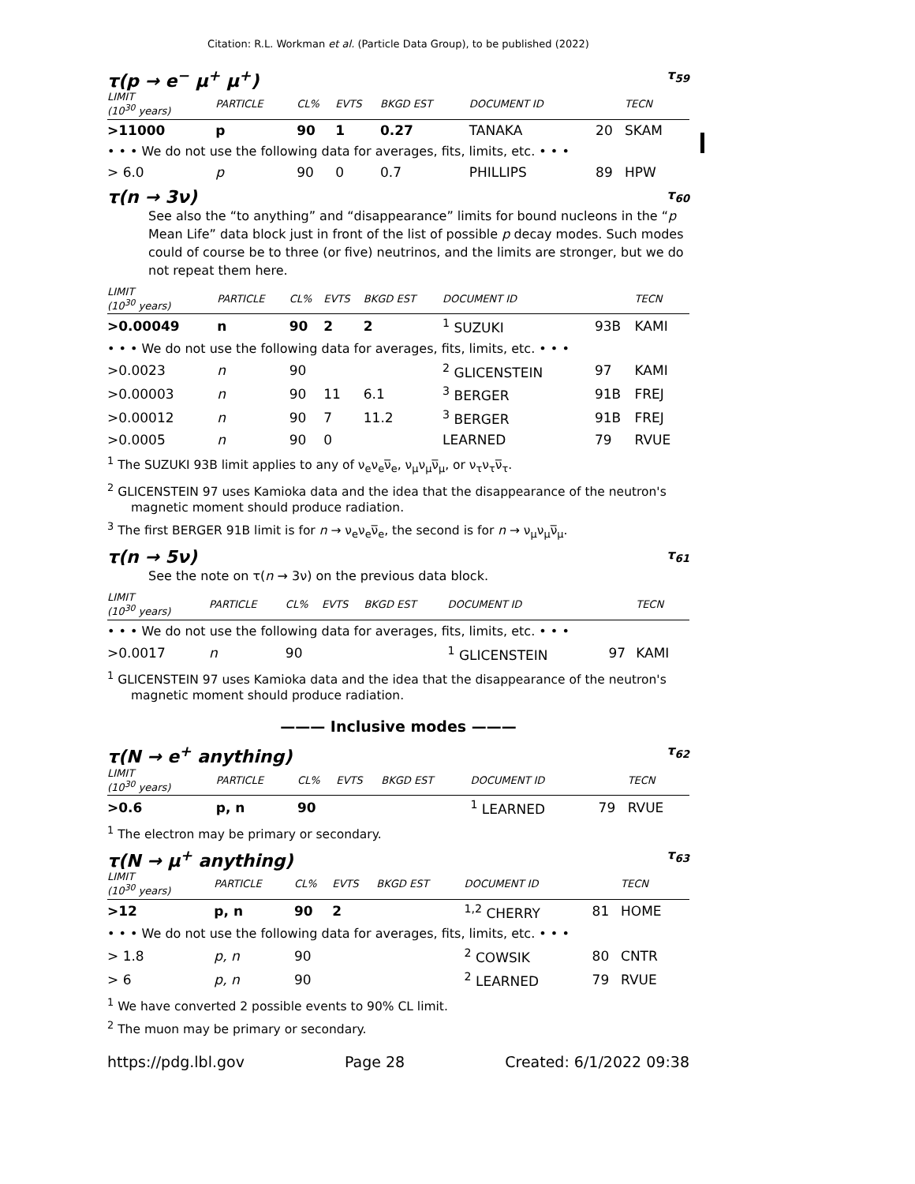Citation: R.L. Workman et al. (Particle Data Group), to be published (2022)
τ(p → e<sup>−</sup> μ<sup>+</sup> μ<sup>+</sup>) τ<sub>59</sub>
| LIMIT (10<sup>30</sup> years) | PARTICLE | CL% | EVTS | BKGD EST | DOCUMENT ID | | TECN |
| --- | --- | --- | --- | --- | --- | --- | --- |
| >11000 | p | 90 | 1 | 0.27 | TANAKA | 20 | SKAM |
| • • • We do not use the following data for averages, fits, limits, etc. • • • | | | | | | | |
| > 6.0 | p | 90 | 0 | 0.7 | PHILLIPS | 89 | HPW |
τ(n → 3ν) τ<sub>60</sub>
See also the “to anything” and “disappearance” limits for bound nucleons in the “p Mean Life” data block just in front of the list of possible p decay modes. Such modes could of course be to three (or five) neutrinos, and the limits are stronger, but we do not repeat them here.
| LIMIT (10<sup>30</sup> years) | PARTICLE | CL% | EVTS | BKGD EST | DOCUMENT ID | | TECN |
| --- | --- | --- | --- | --- | --- | --- | --- |
| >0.00049 | n | 90 | 2 | 2 | <sup>1</sup> SUZUKI | 93B | KAMI |
| • • • We do not use the following data for averages, fits, limits, etc. • • • | | | | | | | |
| >0.0023 | n | 90 | | | <sup>2</sup> GLICENSTEIN | 97 | KAMI |
| >0.00003 | n | 90 | 11 | 6.1 | <sup>3</sup> BERGER | 91B | FREJ |
| >0.00012 | n | 90 | 7 | 11.2 | <sup>3</sup> BERGER | 91B | FREJ |
| >0.0005 | n | 90 | 0 | | LEARNED | 79 | RVUE |
<sup>1</sup> The SUZUKI 93B limit applies to any of ν<sub>e</sub>ν<sub>e</sub>ν̅<sub>e</sub>, ν<sub>μ</sub>ν<sub>μ</sub>ν̅<sub>μ</sub>, or ν<sub>τ</sub>ν<sub>τ</sub>ν̅<sub>τ</sub>.
<sup>2</sup> GLICENSTEIN 97 uses Kamioka data and the idea that the disappearance of the neutron's magnetic moment should produce radiation.
<sup>3</sup> The first BERGER 91B limit is for n → ν<sub>e</sub>ν<sub>e</sub>ν̅<sub>e</sub>, the second is for n → ν<sub>μ</sub>ν<sub>μ</sub>ν̅<sub>μ</sub>.
τ(n → 5ν) τ<sub>61</sub>
See the note on τ(n → 3ν) on the previous data block.
| LIMIT (10<sup>30</sup> years) | PARTICLE | CL% | EVTS | BKGD EST | DOCUMENT ID | | TECN |
| --- | --- | --- | --- | --- | --- | --- | --- |
| • • • We do not use the following data for averages, fits, limits, etc. • • • | | | | | | | |
| >0.0017 | n | 90 | | | <sup>1</sup> GLICENSTEIN | 97 | KAMI |
<sup>1</sup> GLICENSTEIN 97 uses Kamioka data and the idea that the disappearance of the neutron's magnetic moment should produce radiation.
——— Inclusive modes ———
τ(N → e<sup>+</sup> anything) τ<sub>62</sub>
| LIMIT (10<sup>30</sup> years) | PARTICLE | CL% | EVTS | BKGD EST | DOCUMENT ID | | TECN |
| --- | --- | --- | --- | --- | --- | --- | --- |
| >0.6 | p, n | 90 | | | <sup>1</sup> LEARNED | 79 | RVUE |
<sup>1</sup> The electron may be primary or secondary.
τ(N → μ<sup>+</sup> anything) τ<sub>63</sub>
| LIMIT (10<sup>30</sup> years) | PARTICLE | CL% | EVTS | BKGD EST | DOCUMENT ID | | TECN |
| --- | --- | --- | --- | --- | --- | --- | --- |
| >12 | p, n | 90 | 2 | | <sup>1,2</sup> CHERRY | 81 | HOME |
| • • • We do not use the following data for averages, fits, limits, etc. • • • | | | | | | | |
| > 1.8 | p, n | 90 | | | <sup>2</sup> COWSIK | 80 | CNTR |
| > 6 | p, n | 90 | | | <sup>2</sup> LEARNED | 79 | RVUE |
<sup>1</sup> We have converted 2 possible events to 90% CL limit.
<sup>2</sup> The muon may be primary or secondary.
https://pdg.lbl.gov Page 28 Created: 6/1/2022 09:38